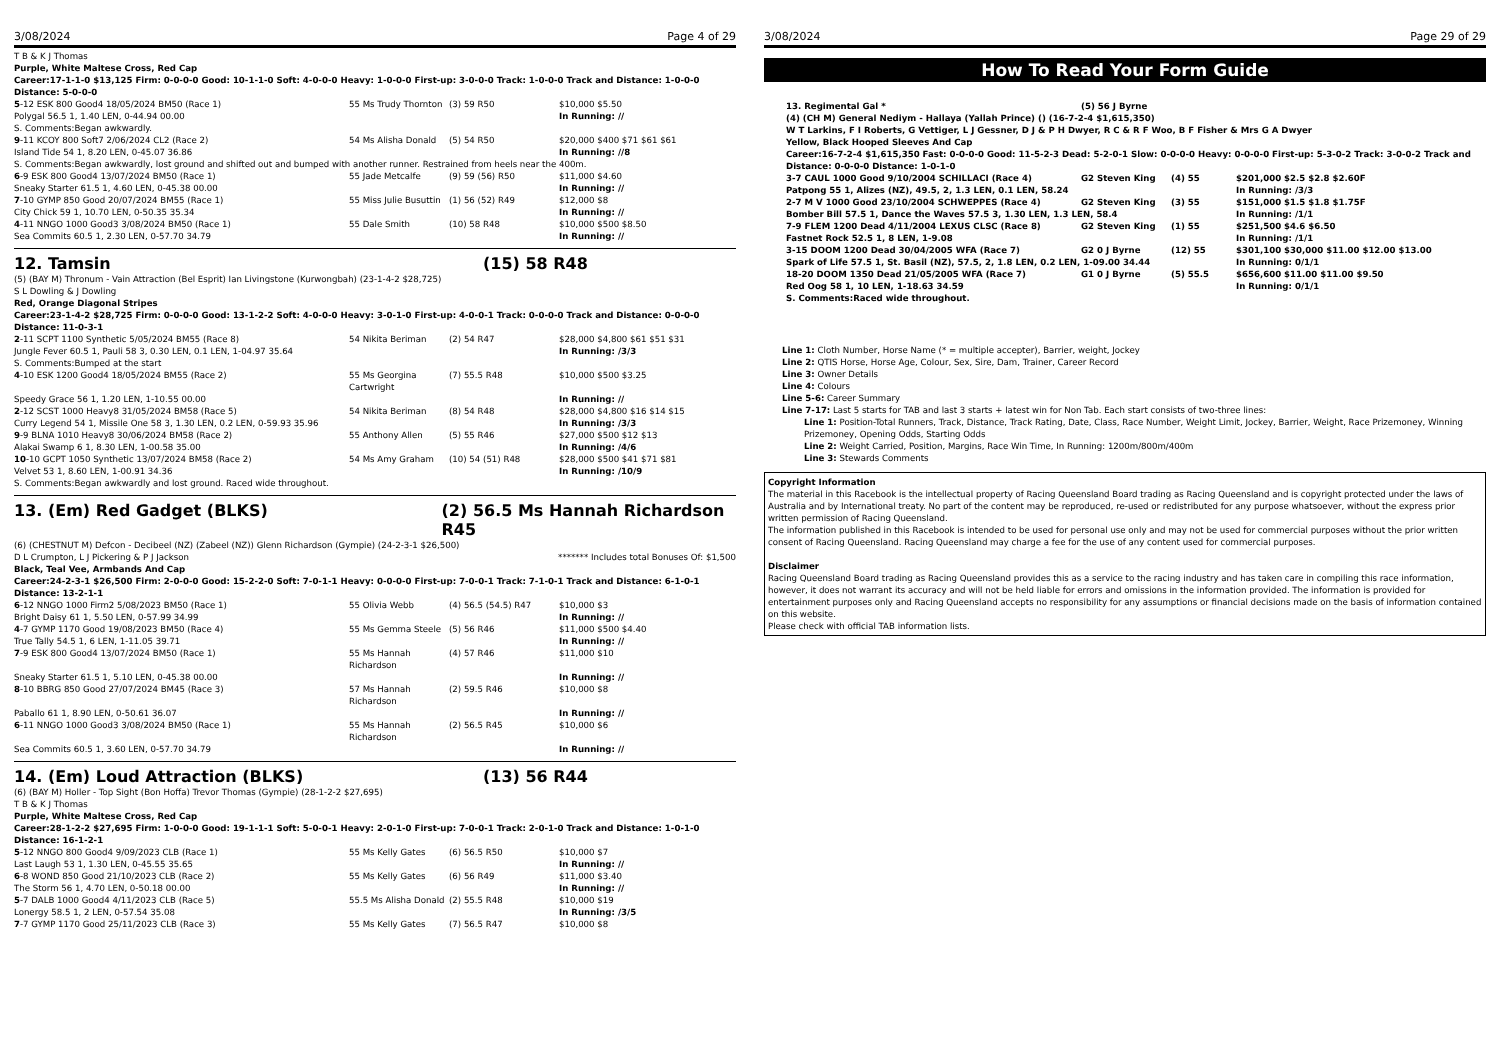3/08/2024 Page 4 of 29
T B & K J Thomas
Purple, White Maltese Cross, Red Cap
Career:17-1-1-0 $13,125 Firm: 0-0-0-0 Good: 10-1-1-0 Soft: 4-0-0-0 Heavy: 1-0-0-0 First-up: 3-0-0-0 Track: 1-0-0-0 Track and Distance: 1-0-0-0 Distance: 5-0-0-0
| 5 -12 ESK 800 Good4 18/05/2024 BM50 (Race 1) | 55 Ms Trudy Thornton | (3) 59 R50 | $10,000 $5.50 |
| Polygal 56.5 1, 1.40 LEN, 0-44.94 00.00 | | | In Running: // |
| S. Comments:Began awkwardly. | | | |
| 9 -11 KCOY 800 Soft7 2/06/2024 CL2 (Race 2) | 54 Ms Alisha Donald | (5) 54 R50 | $20,000 $400 $71 $61 $61 |
| Island Tide 54 1, 8.20 LEN, 0-45.07 36.86 | | | In Running: //8 |
| S. Comments:Began awkwardly, lost ground and shifted out and bumped with another runner. Restrained from heels near the 400m. | | | |
| 6 -9 ESK 800 Good4 13/07/2024 BM50 (Race 1) | 55 Jade Metcalfe | (9) 59 (56) R50 | $11,000 $4.60 |
| Sneaky Starter 61.5 1, 4.60 LEN, 0-45.38 00.00 | | | In Running: // |
| 7 -10 GYMP 850 Good 20/07/2024 BM55 (Race 1) | 55 Miss Julie Busuttin | (1) 56 (52) R49 | $12,000 $8 |
| City Chick 59 1, 10.70 LEN, 0-50.35 35.34 | | | In Running: // |
| 4 -11 NNGO 1000 Good3 3/08/2024 BM50 (Race 1) | 55 Dale Smith | (10) 58 R48 | $10,000 $500 $8.50 |
| Sea Commits 60.5 1, 2.30 LEN, 0-57.70 34.79 | | | In Running: // |
12. Tamsin (15) 58 R48
(5) (BAY M) Thronum - Vain Attraction (Bel Esprit) Ian Livingstone (Kurwongbah) (23-1-4-2 $28,725)
S L Dowling & J Dowling
Red, Orange Diagonal Stripes
Career:23-1-4-2 $28,725 Firm: 0-0-0-0 Good: 13-1-2-2 Soft: 4-0-0-0 Heavy: 3-0-1-0 First-up: 4-0-0-1 Track: 0-0-0-0 Track and Distance: 0-0-0-0 Distance: 11-0-3-1
| 2 -11 SCPT 1100 Synthetic 5/05/2024 BM55 (Race 8) | 54 Nikita Beriman | (2) 54 R47 | $28,000 $4,800 $61 $51 $31 |
| Jungle Fever 60.5 1, Pauli 58 3, 0.30 LEN, 0.1 LEN, 1-04.97 35.64 | | | In Running: /3/3 |
| S. Comments:Bumped at the start | | | |
| 4 -10 ESK 1200 Good4 18/05/2024 BM55 (Race 2) | 55 Ms Georgina Cartwright | (7) 55.5 R48 | $10,000 $500 $3.25 |
| Speedy Grace 56 1, 1.20 LEN, 1-10.55 00.00 | | | In Running: // |
| 2 -12 SCST 1000 Heavy8 31/05/2024 BM58 (Race 5) | 54 Nikita Beriman | (8) 54 R48 | $28,000 $4,800 $16 $14 $15 |
| Curry Legend 54 1, Missile One 58 3, 1.30 LEN, 0.2 LEN, 0-59.93 35.96 | | | In Running: /3/3 |
| 9 -9 BLNA 1010 Heavy8 30/06/2024 BM58 (Race 2) | 55 Anthony Allen | (5) 55 R46 | $27,000 $500 $12 $13 |
| Alakai Swamp 6 1, 8.30 LEN, 1-00.58 35.00 | | | In Running: /4/6 |
| 10 -10 GCPT 1050 Synthetic 13/07/2024 BM58 (Race 2) | 54 Ms Amy Graham | (10) 54 (51) R48 | $28,000 $500 $41 $71 $81 |
| Velvet 53 1, 8.60 LEN, 1-00.91 34.36 | | | In Running: /10/9 |
| S. Comments:Began awkwardly and lost ground. Raced wide throughout. | | | |
13. (Em) Red Gadget (BLKS) (2) 56.5 Ms Hannah Richardson R45
(6) (CHESTNUT M) Defcon - Decibeel (NZ) (Zabeel (NZ)) Glenn Richardson (Gympie) (24-2-3-1 $26,500)
D L Crumpton, L J Pickering & P J Jackson ******* Includes total Bonuses Of: $1,500
Black, Teal Vee, Armbands And Cap
Career:24-2-3-1 $26,500 Firm: 2-0-0-0 Good: 15-2-2-0 Soft: 7-0-1-1 Heavy: 0-0-0-0 First-up: 7-0-0-1 Track: 7-1-0-1 Track and Distance: 6-1-0-1 Distance: 13-2-1-1
| 6 -12 NNGO 1000 Firm2 5/08/2023 BM50 (Race 1) | 55 Olivia Webb | (4) 56.5 (54.5) R47 | $10,000 $3 |
| Bright Daisy 61 1, 5.50 LEN, 0-57.99 34.99 | | | In Running: // |
| 4 -7 GYMP 1170 Good 19/08/2023 BM50 (Race 4) | 55 Ms Gemma Steele | (5) 56 R46 | $11,000 $500 $4.40 |
| True Tally 54.5 1, 6 LEN, 1-11.05 39.71 | | | In Running: // |
| 7 -9 ESK 800 Good4 13/07/2024 BM50 (Race 1) | 55 Ms Hannah Richardson | (4) 57 R46 | $11,000 $10 |
| Sneaky Starter 61.5 1, 5.10 LEN, 0-45.38 00.00 | | | In Running: // |
| 8 -10 BBRG 850 Good 27/07/2024 BM45 (Race 3) | 57 Ms Hannah Richardson | (2) 59.5 R46 | $10,000 $8 |
| Paballo 61 1, 8.90 LEN, 0-50.61 36.07 | | | In Running: // |
| 6 -11 NNGO 1000 Good3 3/08/2024 BM50 (Race 1) | 55 Ms Hannah Richardson | (2) 56.5 R45 | $10,000 $6 |
| Sea Commits 60.5 1, 3.60 LEN, 0-57.70 34.79 | | | In Running: // |
14. (Em) Loud Attraction (BLKS) (13) 56 R44
(6) (BAY M) Holler - Top Sight (Bon Hoffa) Trevor Thomas (Gympie) (28-1-2-2 $27,695)
T B & K J Thomas
Purple, White Maltese Cross, Red Cap
Career:28-1-2-2 $27,695 Firm: 1-0-0-0 Good: 19-1-1-1 Soft: 5-0-0-1 Heavy: 2-0-1-0 First-up: 7-0-0-1 Track: 2-0-1-0 Track and Distance: 1-0-1-0 Distance: 16-1-2-1
| 5 -12 NNGO 800 Good4 9/09/2023 CLB (Race 1) | 55 Ms Kelly Gates | (6) 56.5 R50 | $10,000 $7 |
| Last Laugh 53 1, 1.30 LEN, 0-45.55 35.65 | | | In Running: // |
| 6 -8 WOND 850 Good 21/10/2023 CLB (Race 2) | 55 Ms Kelly Gates | (6) 56 R49 | $11,000 $3.40 |
| The Storm 56 1, 4.70 LEN, 0-50.18 00.00 | | | In Running: // |
| 5 -7 DALB 1000 Good4 4/11/2023 CLB (Race 5) | 55.5 Ms Alisha Donald | (2) 55.5 R48 | $10,000 $19 |
| Lonergy 58.5 1, 2 LEN, 0-57.54 35.08 | | | In Running: /3/5 |
| 7 -7 GYMP 1170 Good 25/11/2023 CLB (Race 3) | 55 Ms Kelly Gates | (7) 56.5 R47 | $10,000 $8 |
3/08/2024 Page 29 of 29
How To Read Your Form Guide
| 13. Regimental Gal * | (5) 56 J Byrne | | |
| (4) (CH M) General Nediym - Hallaya (Yallah Prince) () (16-7-2-4 $1,615,350) | | | |
| W T Larkins, F I Roberts, G Vettiger, L J Gessner, D J & P H Dwyer, R C & R F Woo, B F Fisher & Mrs G A Dwyer | | | |
| Yellow, Black Hooped Sleeves And Cap | | | |
| Career:16-7-2-4 $1,615,350 Fast: 0-0-0-0 Good: 11-5-2-3 Dead: 5-2-0-1 Slow: 0-0-0-0 Heavy: 0-0-0-0 First-up: 5-3-0-2 Track: 3-0-0-2 Track and Distance: 0-0-0-0 Distance: 1-0-1-0 | | | |
| 3-7 CAUL 1000 Good 9/10/2004 SCHILLACI (Race 4) | G2 Steven King | (4) 55 | $201,000 $2.5 $2.8 $2.60F |
| Patpong 55 1, Alizes (NZ), 49.5, 2, 1.3 LEN, 0.1 LEN, 58.24 | | | In Running: /3/3 |
| 2-7 M V 1000 Good 23/10/2004 SCHWEPPES (Race 4) | G2 Steven King | (3) 55 | $151,000 $1.5 $1.8 $1.75F |
| Bomber Bill 57.5 1, Dance the Waves 57.5 3, 1.30 LEN, 1.3 LEN, 58.4 | | | In Running: /1/1 |
| 7-9 FLEM 1200 Dead 4/11/2004 LEXUS CLSC (Race 8) | G2 Steven King | (1) 55 | $251,500 $4.6 $6.50 |
| Fastnet Rock 52.5 1, 8 LEN, 1-9.08 | | | In Running: /1/1 |
| 3-15 DOOM 1200 Dead 30/04/2005 WFA (Race 7) | G2 0 J Byrne | (12) 55 | $301,100 $30,000 $11.00 $12.00 $13.00 |
| Spark of Life 57.5 1, St. Basil (NZ), 57.5, 2, 1.8 LEN, 0.2 LEN, 1-09.00 34.44 | | | In Running: 0/1/1 |
| 18-20 DOOM 1350 Dead 21/05/2005 WFA (Race 7) | G1 0 J Byrne | (5) 55.5 | $656,600 $11.00 $11.00 $9.50 |
| Red Oog 58 1, 10 LEN, 1-18.63 34.59 | | | In Running: 0/1/1 |
| S. Comments:Raced wide throughout. | | | |
Line 1: Cloth Number, Horse Name (* = multiple accepter), Barrier, weight, Jockey
Line 2: QTIS Horse, Horse Age, Colour, Sex, Sire, Dam, Trainer, Career Record
Line 3: Owner Details
Line 4: Colours
Line 5-6: Career Summary
Line 7-17: Last 5 starts for TAB and last 3 starts + latest win for Non Tab. Each start consists of two-three lines:
Line 1: Position-Total Runners, Track, Distance, Track Rating, Date, Class, Race Number, Weight Limit, Jockey, Barrier, Weight, Race Prizemoney, Winning Prizemoney, Opening Odds, Starting Odds
Line 2: Weight Carried, Position, Margins, Race Win Time, In Running: 1200m/800m/400m
Line 3: Stewards Comments
Copyright Information
The material in this Racebook is the intellectual property of Racing Queensland Board trading as Racing Queensland and is copyright protected under the laws of Australia and by International treaty. No part of the content may be reproduced, re-used or redistributed for any purpose whatsoever, without the express prior written permission of Racing Queensland.
The information published in this Racebook is intended to be used for personal use only and may not be used for commercial purposes without the prior written consent of Racing Queensland. Racing Queensland may charge a fee for the use of any content used for commercial purposes.
Disclaimer
Racing Queensland Board trading as Racing Queensland provides this as a service to the racing industry and has taken care in compiling this race information, however, it does not warrant its accuracy and will not be held liable for errors and omissions in the information provided. The information is provided for entertainment purposes only and Racing Queensland accepts no responsibility for any assumptions or financial decisions made on the basis of information contained on this website.
Please check with official TAB information lists.